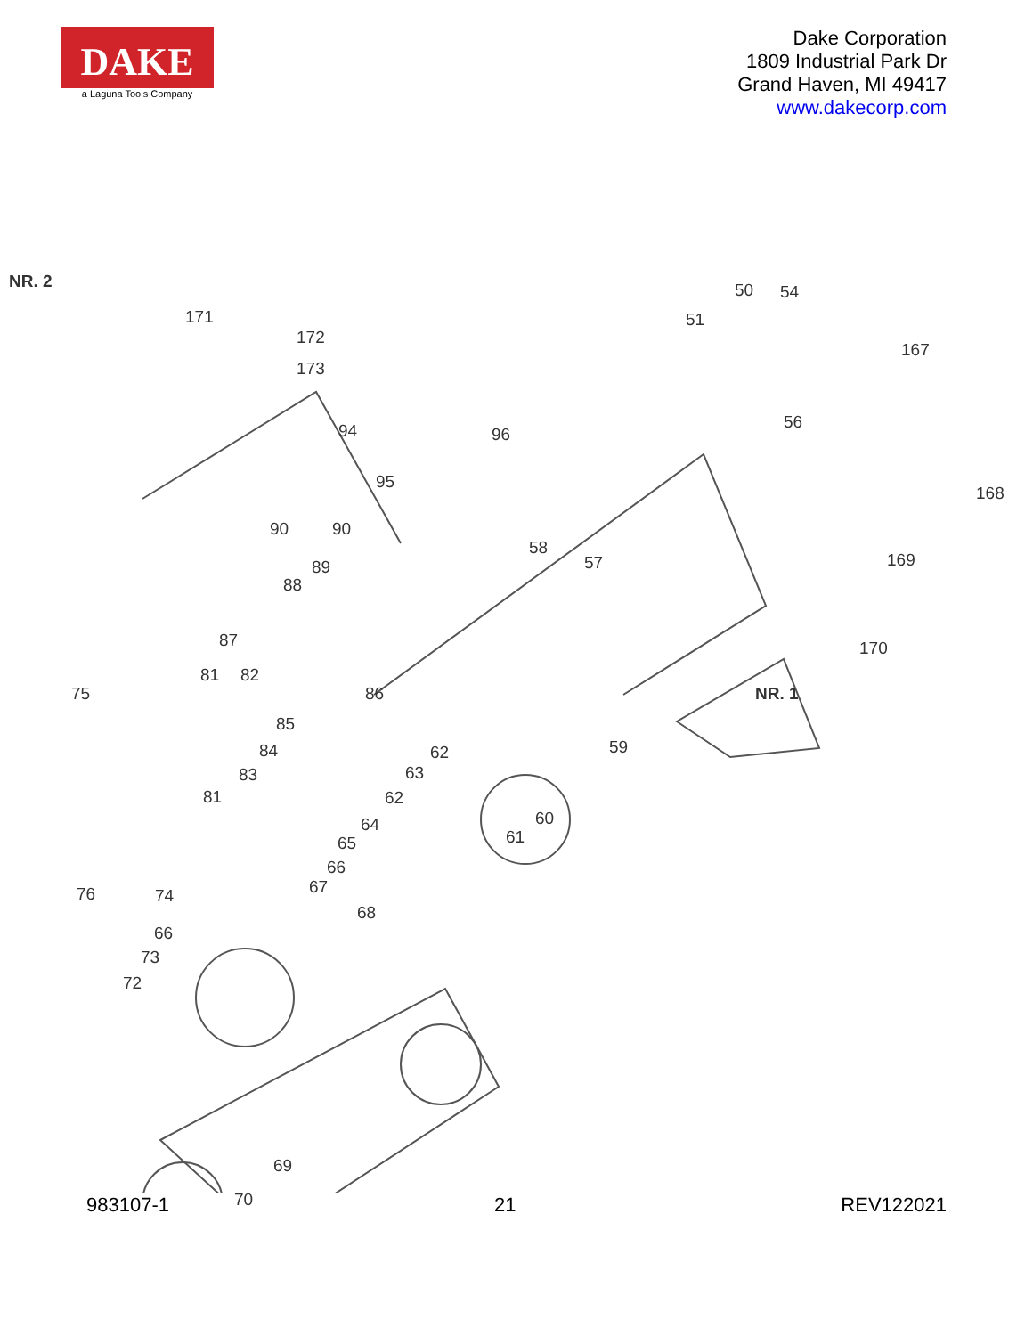DAKE
a Laguna Tools Company
Dake Corporation
1809 Industrial Park Dr
Grand Haven, MI 49417
www.dakecorp.com
NR. 2
171
172
173
94
90 90
95
96
51
50 54
167
56
168
169
58
57
170
NR. 1
89
88
87
81 82
75 86
85
84
83
81
62
63
62
59
60
61
64
65
66
67 76 74
68
66
73
72
69
70
983107-1 21 REV122021